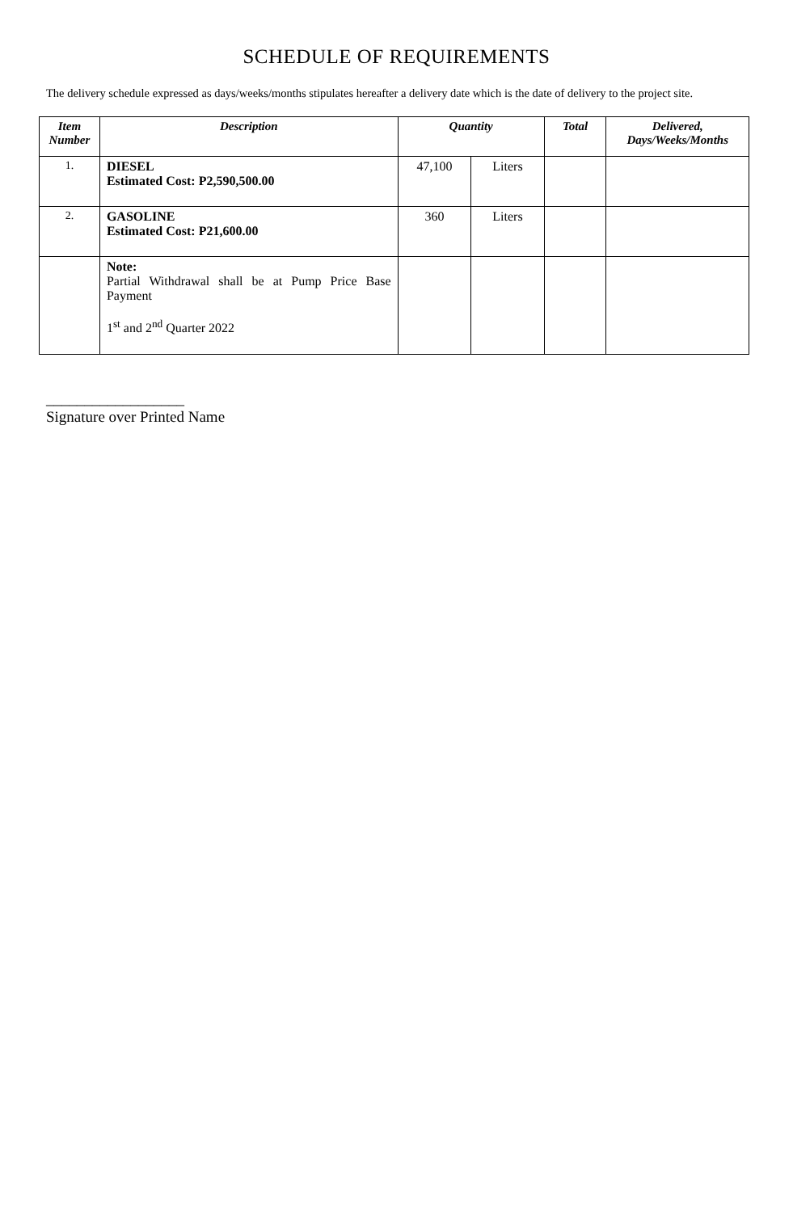SCHEDULE OF REQUIREMENTS
The delivery schedule expressed as days/weeks/months stipulates hereafter a delivery date which is the date of delivery to the project site.
| Item Number | Description | Quantity | | Total | Delivered, Days/Weeks/Months |
| --- | --- | --- | --- | --- | --- |
| 1. | DIESEL Estimated Cost: P2,590,500.00 | 47,100 | Liters | | |
| 2. | GASOLINE Estimated Cost: P21,600.00 | 360 | Liters | | |
| | Note: Partial Withdrawal shall be at Pump Price Base Payment 1<sup>st</sup> and 2<sup>nd</sup> Quarter 2022 | | | | |
__________________
Signature over Printed Name